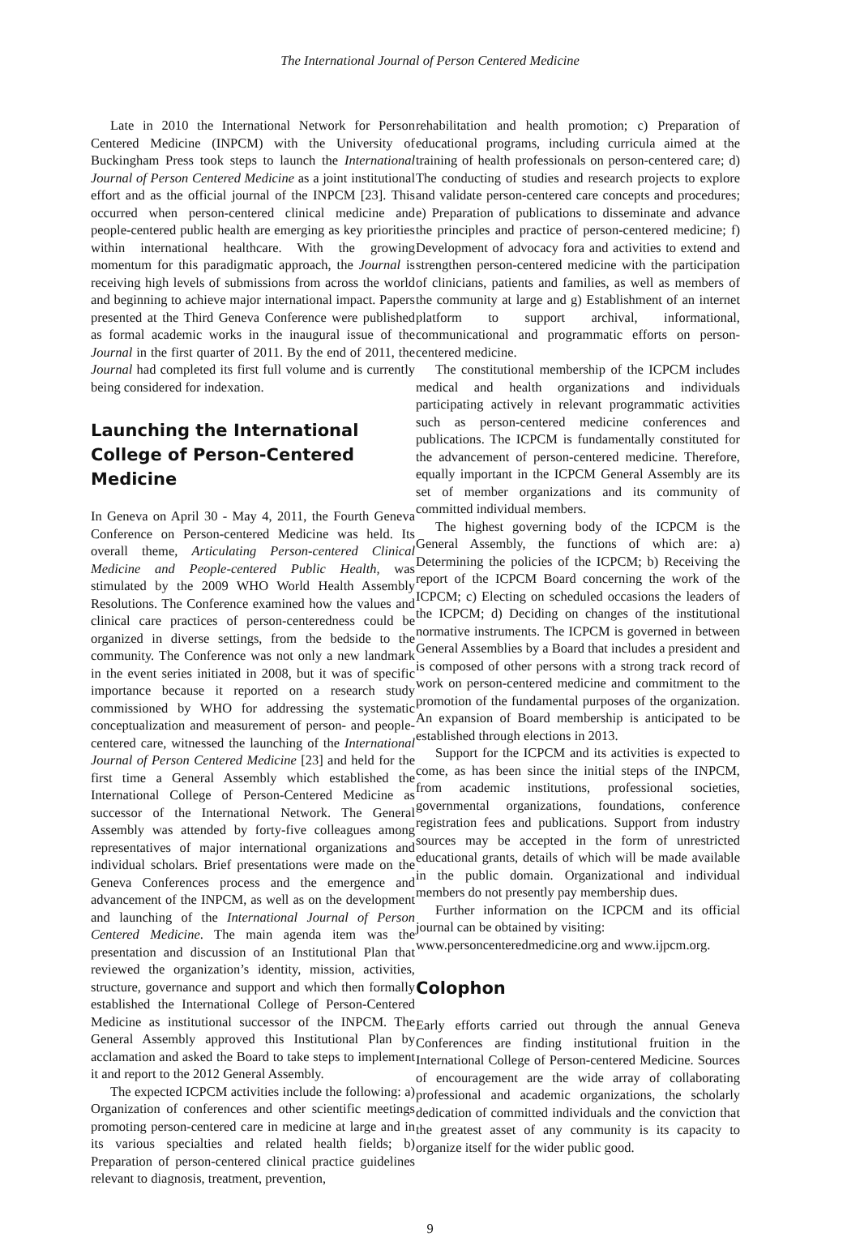The International Journal of Person Centered Medicine
Late in 2010 the International Network for Person Centered Medicine (INPCM) with the University of Buckingham Press took steps to launch the International Journal of Person Centered Medicine as a joint institutional effort and as the official journal of the INPCM [23]. This occurred when person-centered clinical medicine and people-centered public health are emerging as key priorities within international healthcare. With the growing momentum for this paradigmatic approach, the Journal is receiving high levels of submissions from across the world and beginning to achieve major international impact. Papers presented at the Third Geneva Conference were published as formal academic works in the inaugural issue of the Journal in the first quarter of 2011. By the end of 2011, the Journal had completed its first full volume and is currently being considered for indexation.
Launching the International College of Person-Centered Medicine
In Geneva on April 30 - May 4, 2011, the Fourth Geneva Conference on Person-centered Medicine was held. Its overall theme, Articulating Person-centered Clinical Medicine and People-centered Public Health, was stimulated by the 2009 WHO World Health Assembly Resolutions. The Conference examined how the values and clinical care practices of person-centeredness could be organized in diverse settings, from the bedside to the community. The Conference was not only a new landmark in the event series initiated in 2008, but it was of specific importance because it reported on a research study commissioned by WHO for addressing the systematic conceptualization and measurement of person- and people-centered care, witnessed the launching of the International Journal of Person Centered Medicine [23] and held for the first time a General Assembly which established the International College of Person-Centered Medicine as successor of the International Network. The General Assembly was attended by forty-five colleagues among representatives of major international organizations and individual scholars. Brief presentations were made on the Geneva Conferences process and the emergence and advancement of the INPCM, as well as on the development and launching of the International Journal of Person Centered Medicine. The main agenda item was the presentation and discussion of an Institutional Plan that reviewed the organization’s identity, mission, activities, structure, governance and support and which then formally established the International College of Person-Centered Medicine as institutional successor of the INPCM. The General Assembly approved this Institutional Plan by acclamation and asked the Board to take steps to implement it and report to the 2012 General Assembly.
The expected ICPCM activities include the following: a) Organization of conferences and other scientific meetings promoting person-centered care in medicine at large and in its various specialties and related health fields; b) Preparation of person-centered clinical practice guidelines relevant to diagnosis, treatment, prevention,
rehabilitation and health promotion; c) Preparation of educational programs, including curricula aimed at the training of health professionals on person-centered care; d) The conducting of studies and research projects to explore and validate person-centered care concepts and procedures; e) Preparation of publications to disseminate and advance the principles and practice of person-centered medicine; f) Development of advocacy fora and activities to extend and strengthen person-centered medicine with the participation of clinicians, patients and families, as well as members of the community at large and g) Establishment of an internet platform to support archival, informational, communicational and programmatic efforts on person-centered medicine.
The constitutional membership of the ICPCM includes medical and health organizations and individuals participating actively in relevant programmatic activities such as person-centered medicine conferences and publications. The ICPCM is fundamentally constituted for the advancement of person-centered medicine. Therefore, equally important in the ICPCM General Assembly are its set of member organizations and its community of committed individual members.
The highest governing body of the ICPCM is the General Assembly, the functions of which are: a) Determining the policies of the ICPCM; b) Receiving the report of the ICPCM Board concerning the work of the ICPCM; c) Electing on scheduled occasions the leaders of the ICPCM; d) Deciding on changes of the institutional normative instruments. The ICPCM is governed in between General Assemblies by a Board that includes a president and is composed of other persons with a strong track record of work on person-centered medicine and commitment to the promotion of the fundamental purposes of the organization. An expansion of Board membership is anticipated to be established through elections in 2013.
Support for the ICPCM and its activities is expected to come, as has been since the initial steps of the INPCM, from academic institutions, professional societies, governmental organizations, foundations, conference registration fees and publications. Support from industry sources may be accepted in the form of unrestricted educational grants, details of which will be made available in the public domain. Organizational and individual members do not presently pay membership dues.
Further information on the ICPCM and its official journal can be obtained by visiting:
www.personcenteredmedicine.org and www.ijpcm.org.
Colophon
Early efforts carried out through the annual Geneva Conferences are finding institutional fruition in the International College of Person-centered Medicine. Sources of encouragement are the wide array of collaborating professional and academic organizations, the scholarly dedication of committed individuals and the conviction that the greatest asset of any community is its capacity to organize itself for the wider public good.
9